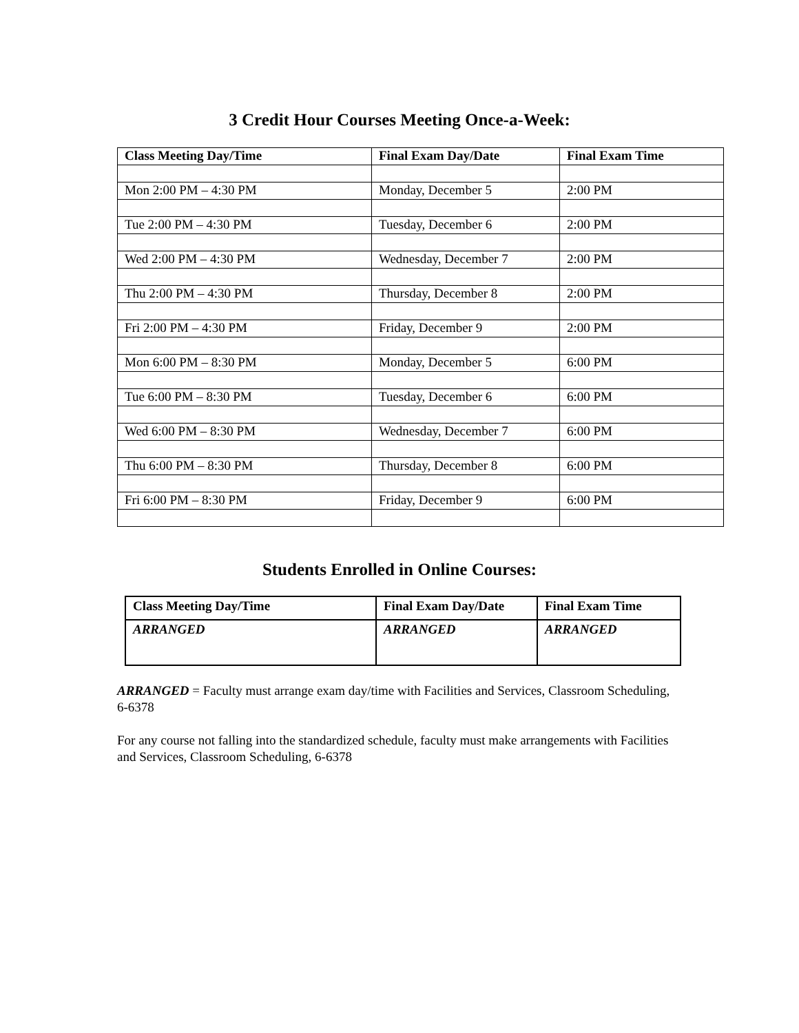3 Credit Hour Courses Meeting Once-a-Week:
| Class Meeting Day/Time | Final Exam Day/Date | Final Exam Time |
| --- | --- | --- |
| Mon 2:00 PM – 4:30 PM | Monday, December 5 | 2:00 PM |
| Tue 2:00 PM – 4:30 PM | Tuesday, December 6 | 2:00 PM |
| Wed 2:00 PM – 4:30 PM | Wednesday, December 7 | 2:00 PM |
| Thu 2:00 PM – 4:30 PM | Thursday, December 8 | 2:00 PM |
| Fri 2:00 PM – 4:30 PM | Friday, December 9 | 2:00 PM |
| Mon 6:00 PM – 8:30 PM | Monday, December 5 | 6:00 PM |
| Tue 6:00 PM – 8:30 PM | Tuesday, December 6 | 6:00 PM |
| Wed 6:00 PM – 8:30 PM | Wednesday, December 7 | 6:00 PM |
| Thu 6:00 PM – 8:30 PM | Thursday, December 8 | 6:00 PM |
| Fri 6:00 PM – 8:30 PM | Friday, December 9 | 6:00 PM |
Students Enrolled in Online Courses:
| Class Meeting Day/Time | Final Exam Day/Date | Final Exam Time |
| --- | --- | --- |
| ARRANGED | ARRANGED | ARRANGED |
ARRANGED = Faculty must arrange exam day/time with Facilities and Services, Classroom Scheduling, 6-6378
For any course not falling into the standardized schedule, faculty must make arrangements with Facilities and Services, Classroom Scheduling, 6-6378